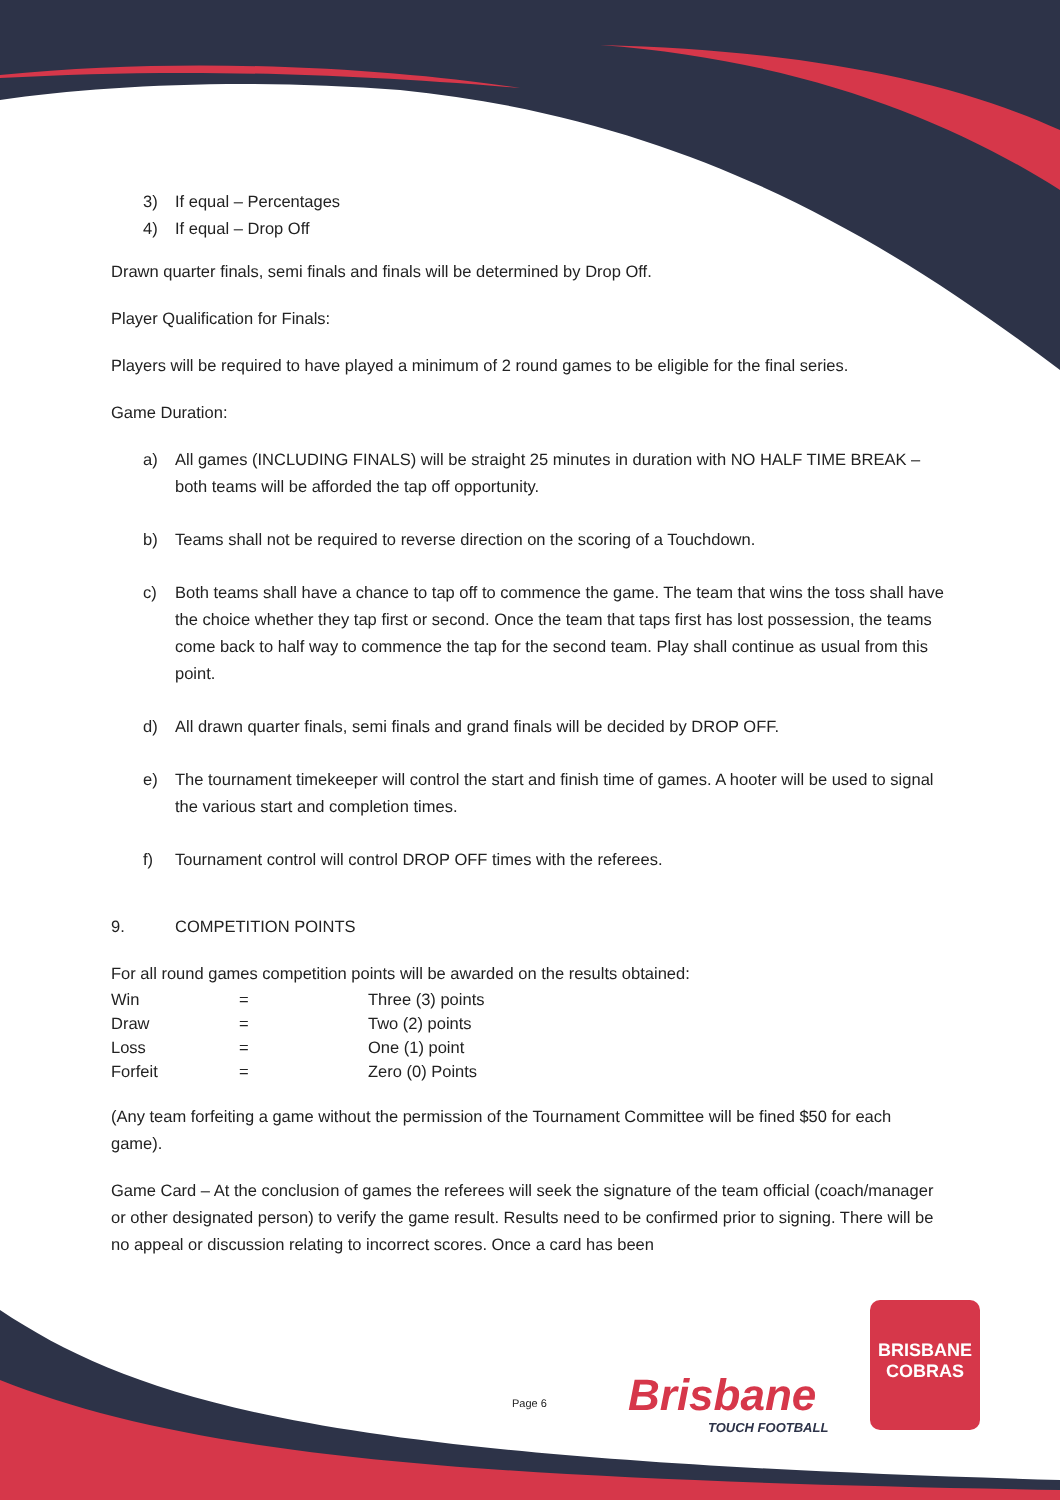3) If equal – Percentages
4) If equal – Drop Off
Drawn quarter finals, semi finals and finals will be determined by Drop Off.
Player Qualification for Finals:
Players will be required to have played a minimum of 2 round games to be eligible for the final series.
Game Duration:
a) All games (INCLUDING FINALS) will be straight 25 minutes in duration with NO HALF TIME BREAK – both teams will be afforded the tap off opportunity.
b) Teams shall not be required to reverse direction on the scoring of a Touchdown.
c) Both teams shall have a chance to tap off to commence the game. The team that wins the toss shall have the choice whether they tap first or second. Once the team that taps first has lost possession, the teams come back to half way to commence the tap for the second team. Play shall continue as usual from this point.
d) All drawn quarter finals, semi finals and grand finals will be decided by DROP OFF.
e) The tournament timekeeper will control the start and finish time of games. A hooter will be used to signal the various start and completion times.
f) Tournament control will control DROP OFF times with the referees.
9. COMPETITION POINTS
For all round games competition points will be awarded on the results obtained:
| Win | = | Three (3) points |
| Draw | = | Two (2) points |
| Loss | = | One (1) point |
| Forfeit | = | Zero (0) Points |
(Any team forfeiting a game without the permission of the Tournament Committee will be fined $50 for each game).
Game Card – At the conclusion of games the referees will seek the signature of the team official (coach/manager or other designated person) to verify the game result. Results need to be confirmed prior to signing. There will be no appeal or discussion relating to incorrect scores. Once a card has been
Page 6 Brisbane
TOUCH FOOTBALL
BRISBANE
COBRAS